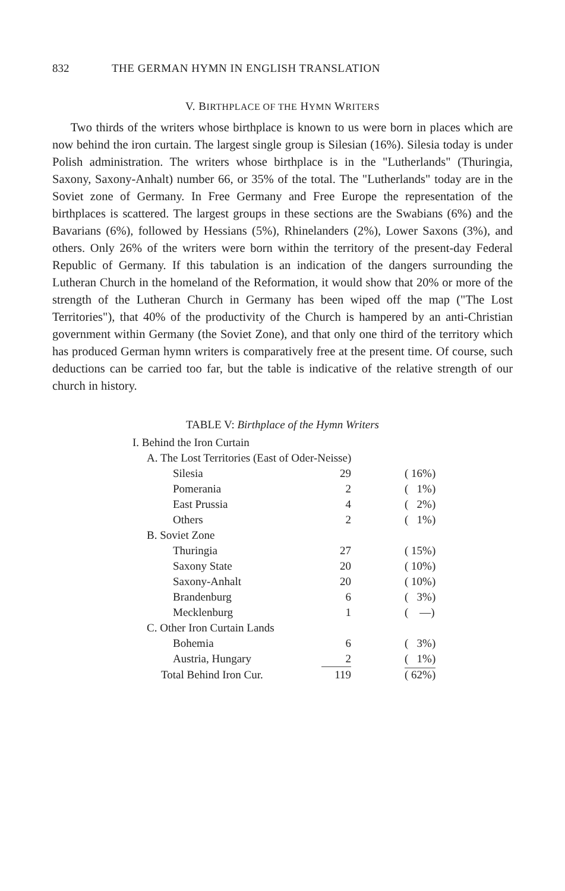832 THE GERMAN HYMN IN ENGLISH TRANSLATION
V. BIRTHPLACE OF THE HYMN WRITERS
Two thirds of the writers whose birthplace is known to us were born in places which are now behind the iron curtain. The largest single group is Silesian (16%). Silesia today is under Polish administration. The writers whose birthplace is in the "Lutherlands" (Thuringia, Saxony, Saxony-Anhalt) number 66, or 35% of the total. The "Lutherlands" today are in the Soviet zone of Germany. In Free Germany and Free Europe the representation of the birthplaces is scattered. The largest groups in these sections are the Swabians (6%) and the Bavarians (6%), followed by Hessians (5%), Rhinelanders (2%), Lower Saxons (3%), and others. Only 26% of the writers were born within the territory of the present-day Federal Republic of Germany. If this tabulation is an indication of the dangers surrounding the Lutheran Church in the homeland of the Reformation, it would show that 20% or more of the strength of the Lutheran Church in Germany has been wiped off the map ("The Lost Territories"), that 40% of the productivity of the Church is hampered by an anti-Christian government within Germany (the Soviet Zone), and that only one third of the territory which has produced German hymn writers is comparatively free at the present time. Of course, such deductions can be carried too far, but the table is indicative of the relative strength of our church in history.
TABLE V: Birthplace of the Hymn Writers
| I. Behind the Iron Curtain | | |
| A. The Lost Territories (East of Oder-Neisse) | | |
| Silesia | 29 | ( 16%) |
| Pomerania | 2 | ( 1%) |
| East Prussia | 4 | ( 2%) |
| Others | 2 | ( 1%) |
| B. Soviet Zone | | |
| Thuringia | 27 | ( 15%) |
| Saxony State | 20 | ( 10%) |
| Saxony-Anhalt | 20 | ( 10%) |
| Brandenburg | 6 | ( 3%) |
| Mecklenburg | 1 | ( —) |
| C. Other Iron Curtain Lands | | |
| Bohemia | 6 | ( 3%) |
| Austria, Hungary | 2 | ( 1%) |
| Total Behind Iron Cur. | 119 | ( 62%) |